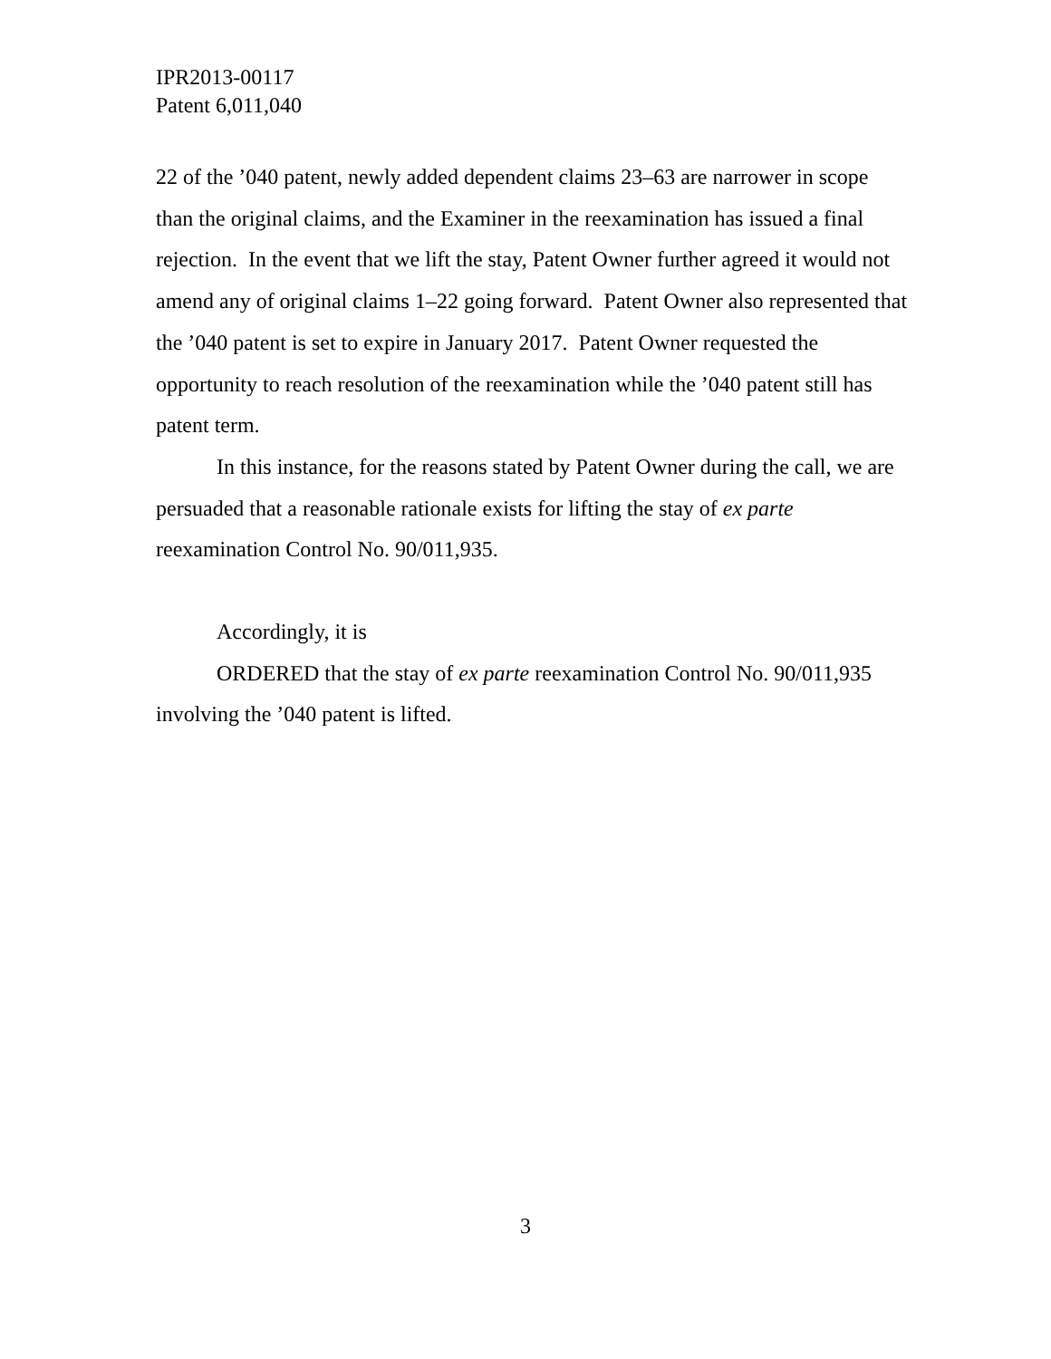IPR2013-00117
Patent 6,011,040
22 of the ’040 patent, newly added dependent claims 23–63 are narrower in scope than the original claims, and the Examiner in the reexamination has issued a final rejection. In the event that we lift the stay, Patent Owner further agreed it would not amend any of original claims 1–22 going forward. Patent Owner also represented that the ’040 patent is set to expire in January 2017. Patent Owner requested the opportunity to reach resolution of the reexamination while the ’040 patent still has patent term.
In this instance, for the reasons stated by Patent Owner during the call, we are persuaded that a reasonable rationale exists for lifting the stay of ex parte reexamination Control No. 90/011,935.
Accordingly, it is
ORDERED that the stay of ex parte reexamination Control No. 90/011,935 involving the ’040 patent is lifted.
3